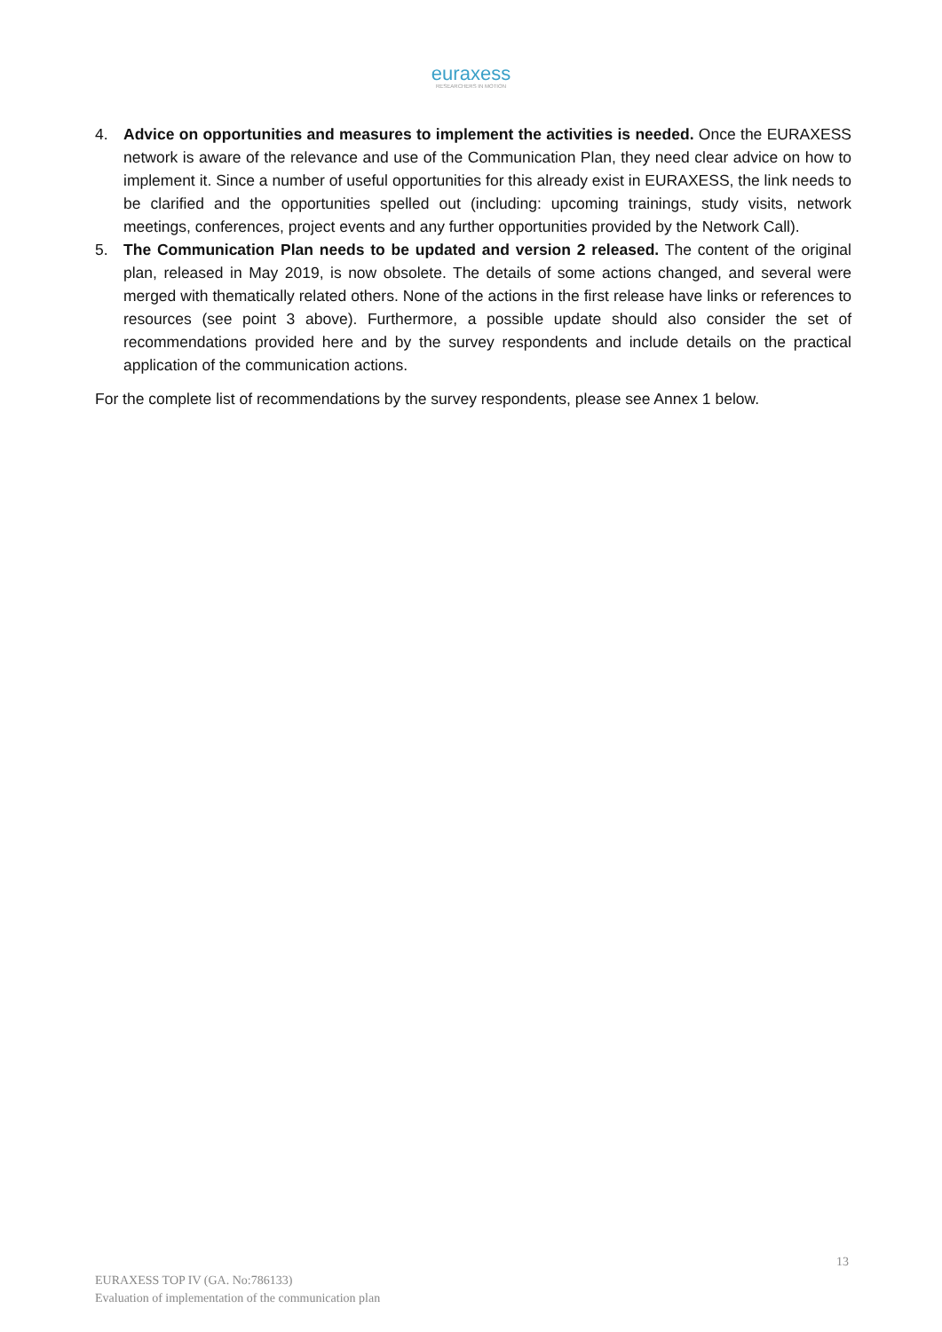euraxess
RESEARCHERS IN MOTION
4. Advice on opportunities and measures to implement the activities is needed. Once the EURAXESS network is aware of the relevance and use of the Communication Plan, they need clear advice on how to implement it. Since a number of useful opportunities for this already exist in EURAXESS, the link needs to be clarified and the opportunities spelled out (including: upcoming trainings, study visits, network meetings, conferences, project events and any further opportunities provided by the Network Call).
5. The Communication Plan needs to be updated and version 2 released. The content of the original plan, released in May 2019, is now obsolete. The details of some actions changed, and several were merged with thematically related others. None of the actions in the first release have links or references to resources (see point 3 above). Furthermore, a possible update should also consider the set of recommendations provided here and by the survey respondents and include details on the practical application of the communication actions.
For the complete list of recommendations by the survey respondents, please see Annex 1 below.
13
EURAXESS TOP IV (GA. No:786133)
Evaluation of implementation of the communication plan